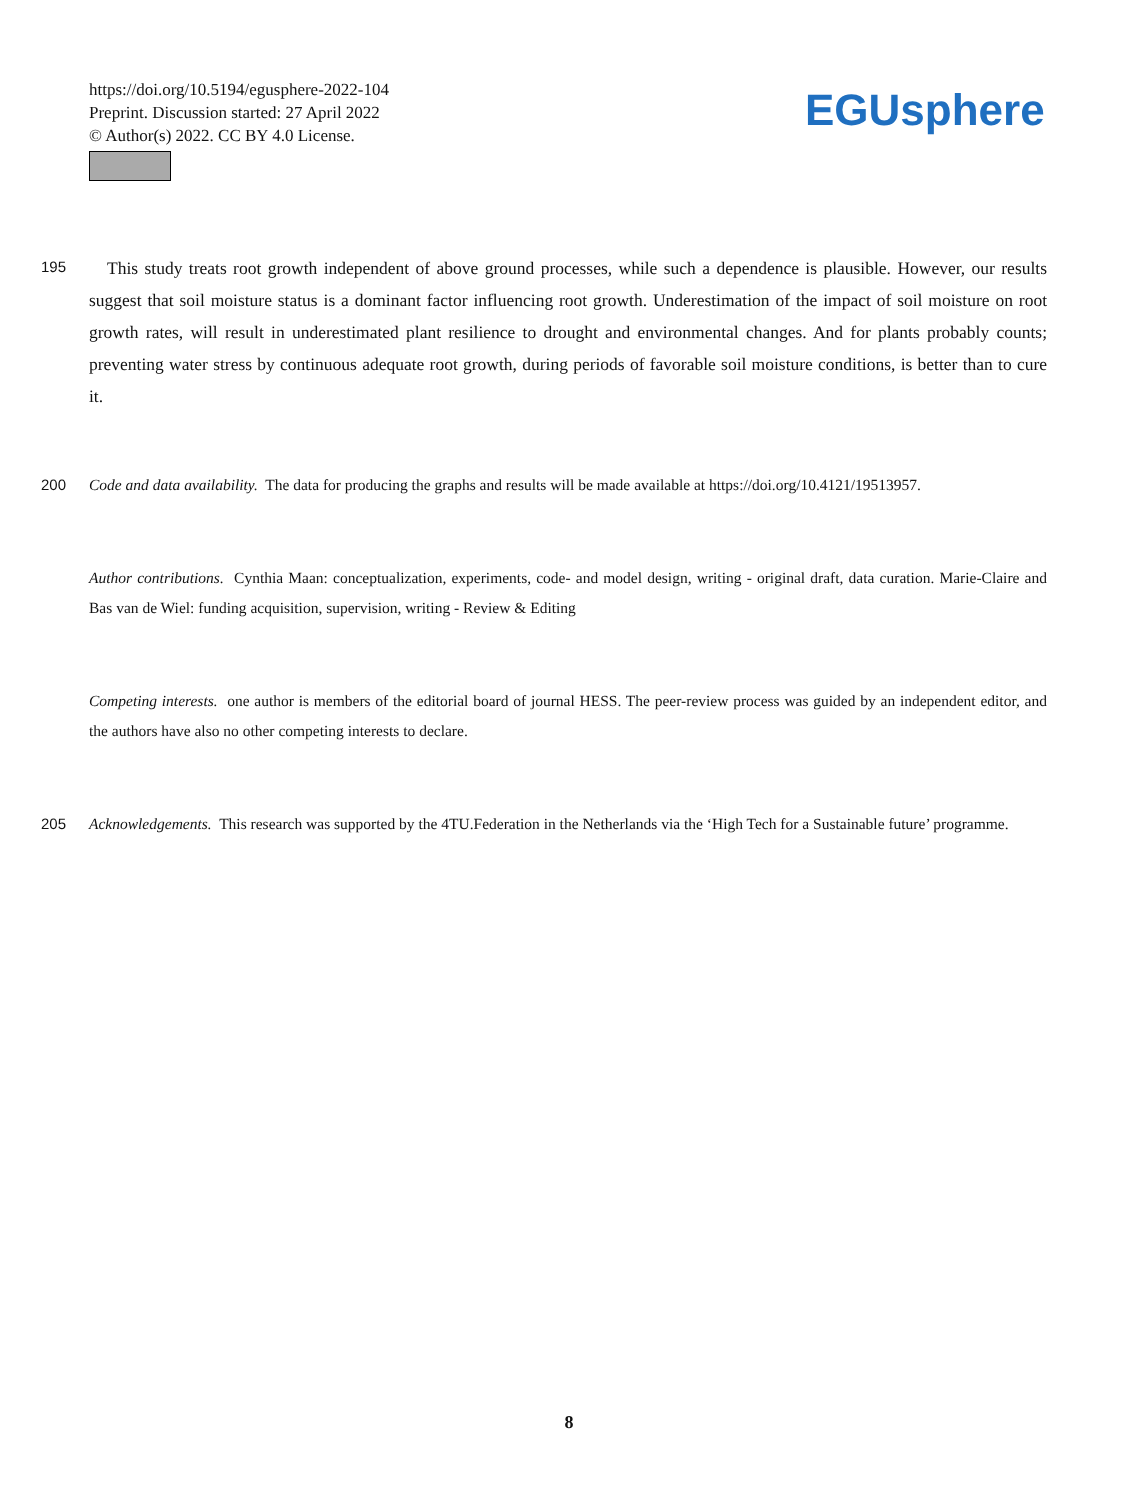https://doi.org/10.5194/egusphere-2022-104
Preprint. Discussion started: 27 April 2022
© Author(s) 2022. CC BY 4.0 License.
EGUsphere
195
This study treats root growth independent of above ground processes, while such a dependence is plausible. However, our results suggest that soil moisture status is a dominant factor influencing root growth. Underestimation of the impact of soil moisture on root growth rates, will result in underestimated plant resilience to drought and environmental changes. And for plants probably counts; preventing water stress by continuous adequate root growth, during periods of favorable soil moisture conditions, is better than to cure it.
200
Code and data availability. The data for producing the graphs and results will be made available at https://doi.org/10.4121/19513957.
Author contributions. Cynthia Maan: conceptualization, experiments, code- and model design, writing - original draft, data curation. Marie-Claire and Bas van de Wiel: funding acquisition, supervision, writing - Review & Editing
Competing interests. one author is members of the editorial board of journal HESS. The peer-review process was guided by an independent editor, and the authors have also no other competing interests to declare.
205
Acknowledgements. This research was supported by the 4TU.Federation in the Netherlands via the ‘High Tech for a Sustainable future’ programme.
8